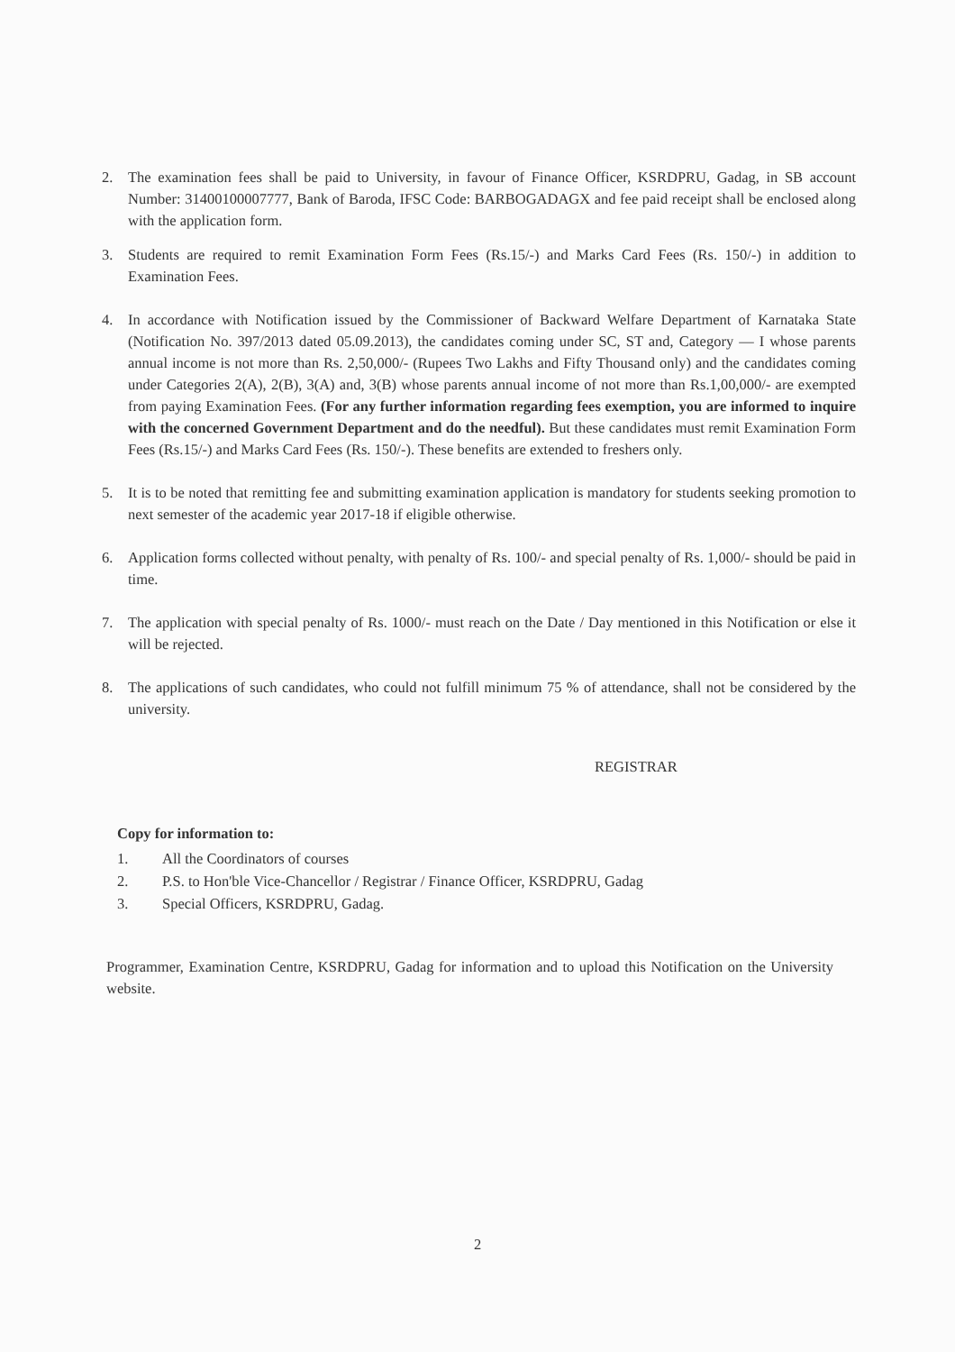2. The examination fees shall be paid to University, in favour of Finance Officer, KSRDPRU, Gadag, in SB account Number: 31400100007777, Bank of Baroda, IFSC Code: BARBOGADAGX and fee paid receipt shall be enclosed along with the application form.
3. Students are required to remit Examination Form Fees (Rs.15/-) and Marks Card Fees (Rs. 150/-) in addition to Examination Fees.
4. In accordance with Notification issued by the Commissioner of Backward Welfare Department of Karnataka State (Notification No. 397/2013 dated 05.09.2013), the candidates coming under SC, ST and, Category — I whose parents annual income is not more than Rs. 2,50,000/- (Rupees Two Lakhs and Fifty Thousand only) and the candidates coming under Categories 2(A), 2(B), 3(A) and, 3(B) whose parents annual income of not more than Rs.1,00,000/- are exempted from paying Examination Fees. (For any further information regarding fees exemption, you are informed to inquire with the concerned Government Department and do the needful). But these candidates must remit Examination Form Fees (Rs.15/-) and Marks Card Fees (Rs. 150/-). These benefits are extended to freshers only.
5. It is to be noted that remitting fee and submitting examination application is mandatory for students seeking promotion to next semester of the academic year 2017-18 if eligible otherwise.
6. Application forms collected without penalty, with penalty of Rs. 100/- and special penalty of Rs. 1,000/- should be paid in time.
7. The application with special penalty of Rs. 1000/- must reach on the Date / Day mentioned in this Notification or else it will be rejected.
8. The applications of such candidates, who could not fulfill minimum 75 % of attendance, shall not be considered by the university.
REGISTRAR
Copy for information to:
| 1. | All the Coordinators of courses |
| 2. | P.S. to Hon'ble Vice-Chancellor / Registrar / Finance Officer, KSRDPRU, Gadag |
| 3. | Special Officers, KSRDPRU, Gadag. |
Programmer, Examination Centre, KSRDPRU, Gadag for information and to upload this Notification on the University website.
2